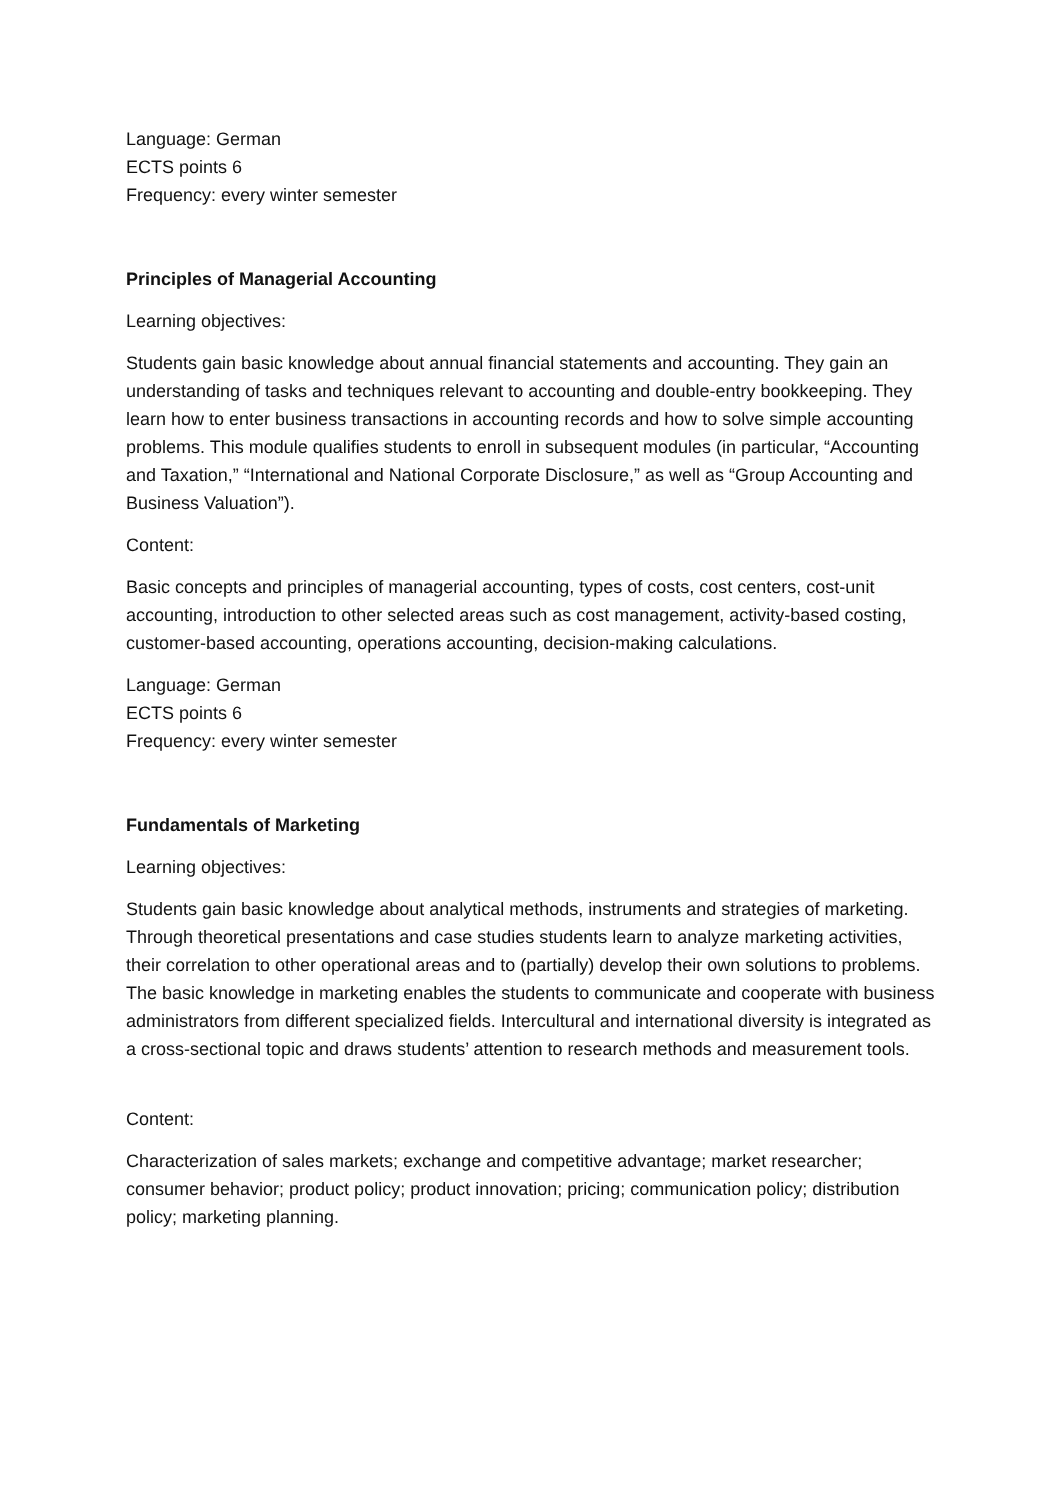Language: German
ECTS points 6
Frequency: every winter semester
Principles of Managerial Accounting
Learning objectives:
Students gain basic knowledge about annual financial statements and accounting. They gain an understanding of tasks and techniques relevant to accounting and double-entry bookkeeping. They learn how to enter business transactions in accounting records and how to solve simple accounting problems. This module qualifies students to enroll in subsequent modules (in particular, “Accounting and Taxation,” “International and National Corporate Disclosure,” as well as “Group Accounting and Business Valuation”).
Content:
Basic concepts and principles of managerial accounting, types of costs, cost centers, cost-unit accounting, introduction to other selected areas such as cost management, activity-based costing, customer-based accounting, operations accounting, decision-making calculations.
Language: German
ECTS points 6
Frequency: every winter semester
Fundamentals of Marketing
Learning objectives:
Students gain basic knowledge about analytical methods, instruments and strategies of marketing. Through theoretical presentations and case studies students learn to analyze marketing activities, their correlation to other operational areas and to (partially) develop their own solutions to problems. The basic knowledge in marketing enables the students to communicate and cooperate with business administrators from different specialized fields. Intercultural and international diversity is integrated as a cross-sectional topic and draws students’ attention to research methods and measurement tools.
Content:
Characterization of sales markets; exchange and competitive advantage; market researcher; consumer behavior; product policy; product innovation; pricing; communication policy; distribution policy; marketing planning.